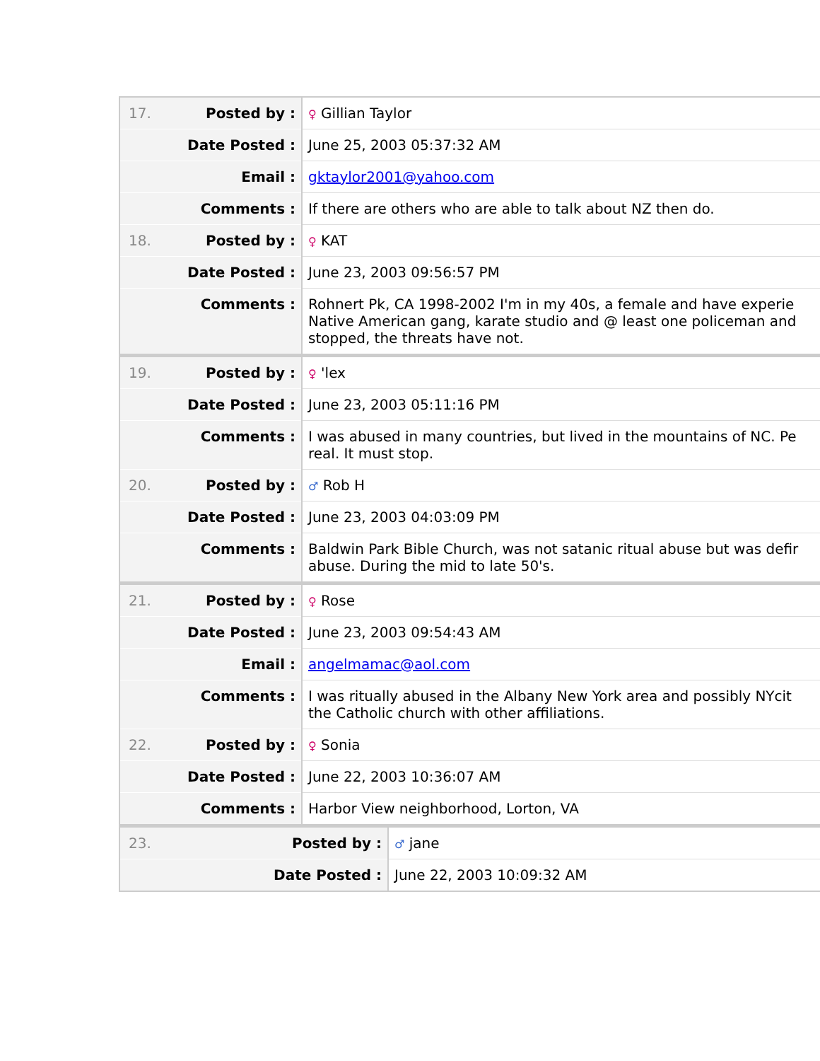| 17. Posted by : | ♀ Gillian Taylor |
| Date Posted : | June 25, 2003 05:37:32 AM |
| Email : | gktaylor2001@yahoo.com |
| Comments : | If there are others who are able to talk about NZ then do. |
| 18. Posted by : | ♀ KAT |
| Date Posted : | June 23, 2003 09:56:57 PM |
| Comments : | Rohnert Pk, CA 1998-2002 I'm in my 40s, a female and have experie Native American gang, karate studio and @ least one policeman and stopped, the threats have not. |
| 19. Posted by : | ♀ 'lex |
| Date Posted : | June 23, 2003 05:11:16 PM |
| Comments : | I was abused in many countries, but lived in the mountains of NC. Pe real. It must stop. |
| 20. Posted by : | ♂ Rob H |
| Date Posted : | June 23, 2003 04:03:09 PM |
| Comments : | Baldwin Park Bible Church, was not satanic ritual abuse but was defir abuse. During the mid to late 50's. |
| 21. Posted by : | ♀ Rose |
| Date Posted : | June 23, 2003 09:54:43 AM |
| Email : | angelmamac@aol.com |
| Comments : | I was ritually abused in the Albany New York area and possibly NYcit the Catholic church with other affiliations. |
| 22. Posted by : | ♀ Sonia |
| Date Posted : | June 22, 2003 10:36:07 AM |
| Comments : | Harbor View neighborhood, Lorton, VA |
| 23. Posted by : | ♂ jane |
| Date Posted : | June 22, 2003 10:09:32 AM |